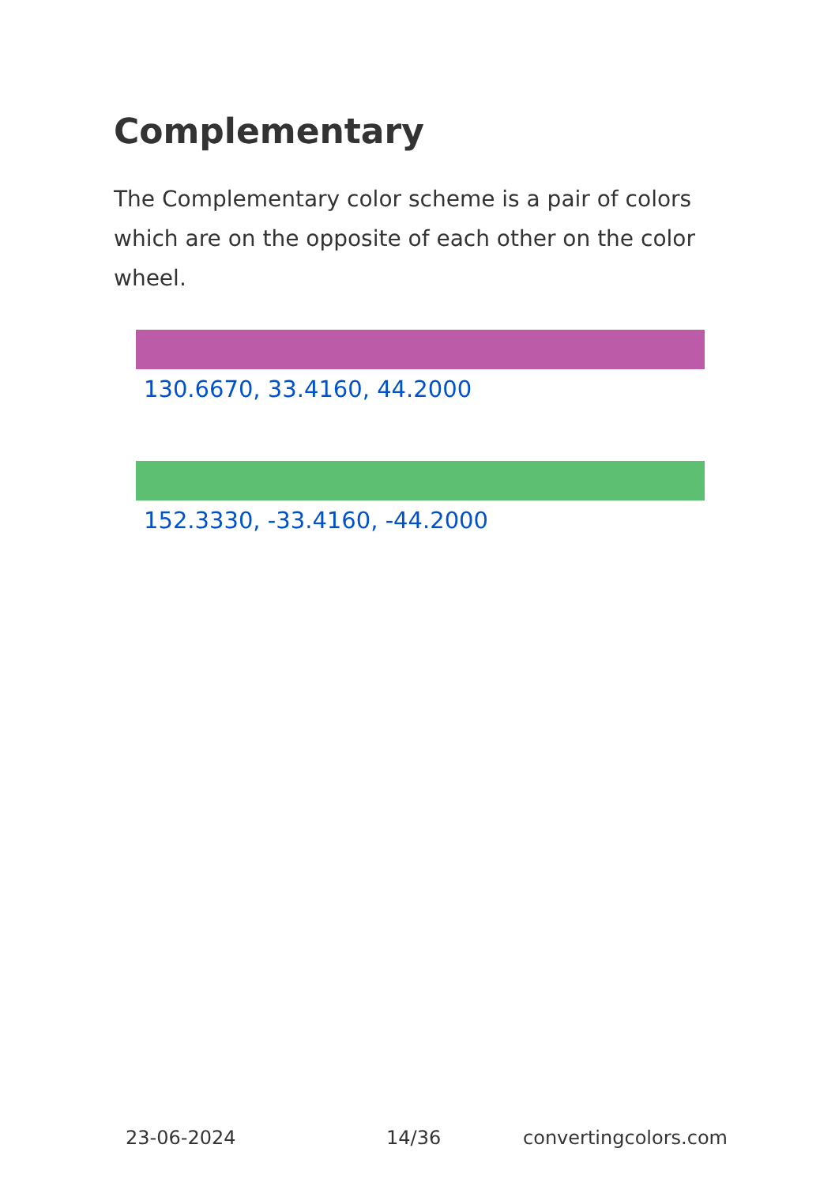Complementary
The Complementary color scheme is a pair of colors which are on the opposite of each other on the color wheel.
130.6670, 33.4160, 44.2000
152.3330, -33.4160, -44.2000
23-06-2024 14/36 convertingcolors.com